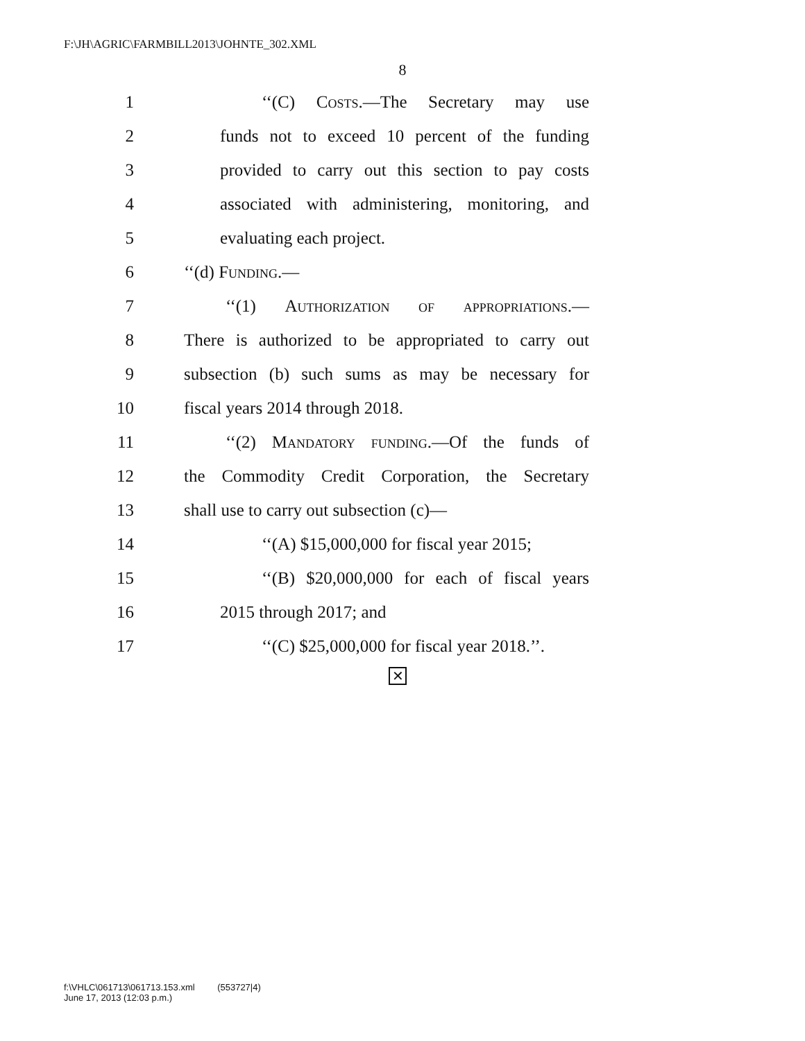F:\JH\AGRIC\FARMBILL2013\JOHNTE_302.XML
8
1 ‘‘(C) Costs.—The Secretary may use
2 funds not to exceed 10 percent of the funding
3 provided to carry out this section to pay costs
4 associated with administering, monitoring, and
5 evaluating each project.
6 ‘‘(d) Funding.—
7 ‘‘(1) Authorization of appropriations.—
8 There is authorized to be appropriated to carry out
9 subsection (b) such sums as may be necessary for
10 fiscal years 2014 through 2018.
11 ‘‘(2) Mandatory funding.—Of the funds of
12 the Commodity Credit Corporation, the Secretary
13 shall use to carry out subsection (c)—
14 ‘‘(A) $15,000,000 for fiscal year 2015;
15 ‘‘(B) $20,000,000 for each of fiscal years
16 2015 through 2017; and
17 ‘‘(C) $25,000,000 for fiscal year 2018.’’.
✕
f:\VHLC\061713\061713.153.xml (553727|4)
June 17, 2013 (12:03 p.m.)